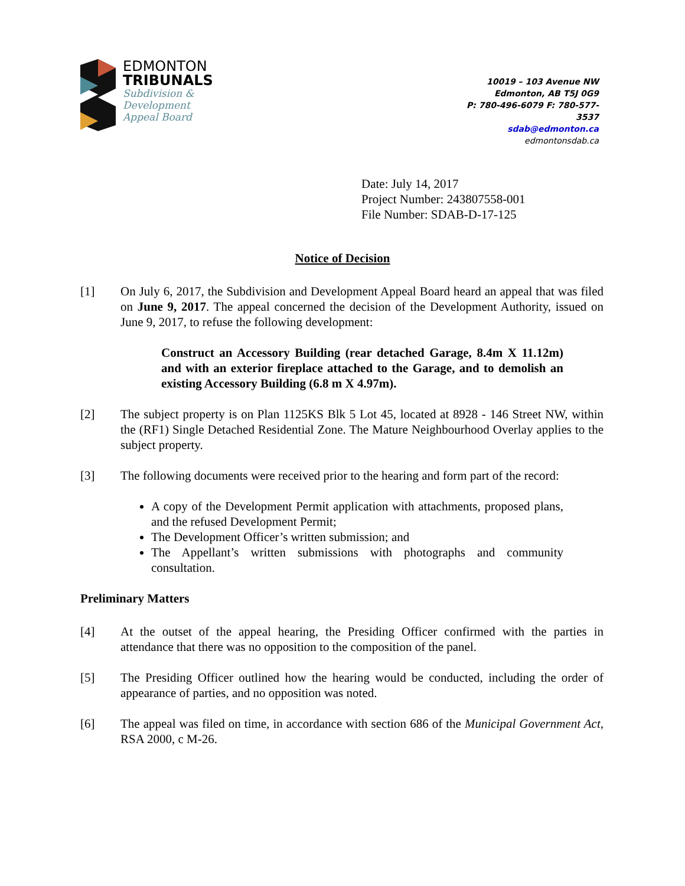EDMONTON
TRIBUNALS
Subdivision &
Development
Appeal Board
10019 – 103 Avenue NW
Edmonton, AB T5J 0G9
P: 780-496-6079 F: 780-577-3537
sdab@edmonton.ca
edmontonsdab.ca
Date: July 14, 2017
Project Number: 243807558-001
File Number: SDAB-D-17-125
Notice of Decision
[1] On July 6, 2017, the Subdivision and Development Appeal Board heard an appeal that was filed on June 9, 2017. The appeal concerned the decision of the Development Authority, issued on June 9, 2017, to refuse the following development:
Construct an Accessory Building (rear detached Garage, 8.4m X 11.12m) and with an exterior fireplace attached to the Garage, and to demolish an existing Accessory Building (6.8 m X 4.97m).
[2] The subject property is on Plan 1125KS Blk 5 Lot 45, located at 8928 - 146 Street NW, within the (RF1) Single Detached Residential Zone. The Mature Neighbourhood Overlay applies to the subject property.
[3] The following documents were received prior to the hearing and form part of the record:
A copy of the Development Permit application with attachments, proposed plans, and the refused Development Permit;
The Development Officer’s written submission; and
The Appellant’s written submissions with photographs and community consultation.
Preliminary Matters
[4] At the outset of the appeal hearing, the Presiding Officer confirmed with the parties in attendance that there was no opposition to the composition of the panel.
[5] The Presiding Officer outlined how the hearing would be conducted, including the order of appearance of parties, and no opposition was noted.
[6] The appeal was filed on time, in accordance with section 686 of the Municipal Government Act, RSA 2000, c M-26.